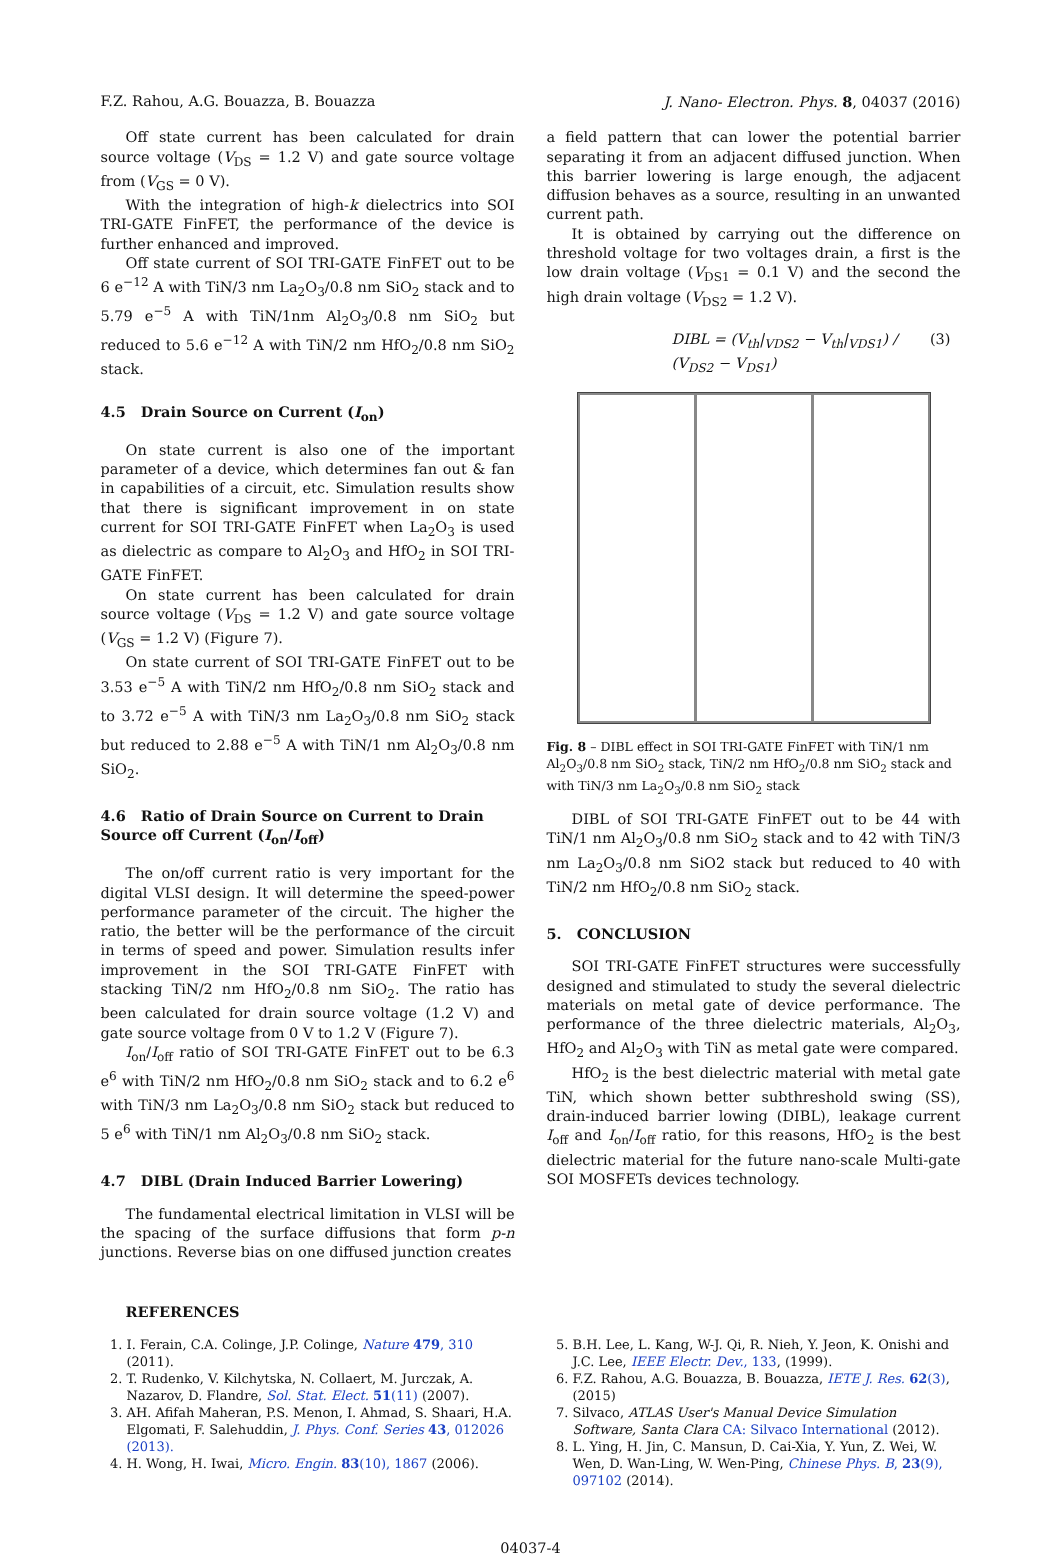F.Z. Rahou, A.G. Bouazza, B. Bouazza J. Nano- Electron. Phys. 8, 04037 (2016)
Off state current has been calculated for drain source voltage (V<sub>DS</sub> = 1.2 V) and gate source voltage from (V<sub>GS</sub> = 0 V).
With the integration of high-k dielectrics into SOI TRI-GATE FinFET, the performance of the device is further enhanced and improved.
Off state current of SOI TRI-GATE FinFET out to be 6 e<sup>−12</sup> A with TiN/3 nm La<sub>2</sub>O<sub>3</sub>/0.8 nm SiO<sub>2</sub> stack and to 5.79 e<sup>−5</sup> A with TiN/1nm Al<sub>2</sub>O<sub>3</sub>/0.8 nm SiO<sub>2</sub> but reduced to 5.6 e<sup>−12</sup> A with TiN/2 nm HfO<sub>2</sub>/0.8 nm SiO<sub>2</sub> stack.
4.5 Drain Source on Current (I<sub>on</sub>)
On state current is also one of the important parameter of a device, which determines fan out & fan in capabilities of a circuit, etc. Simulation results show that there is significant improvement in on state current for SOI TRI-GATE FinFET when La<sub>2</sub>O<sub>3</sub> is used as dielectric as compare to Al<sub>2</sub>O<sub>3</sub> and HfO<sub>2</sub> in SOI TRI-GATE FinFET.
On state current has been calculated for drain source voltage (V<sub>DS</sub> = 1.2 V) and gate source voltage (V<sub>GS</sub> = 1.2 V) (Figure 7).
On state current of SOI TRI-GATE FinFET out to be 3.53 e<sup>−5</sup> A with TiN/2 nm HfO<sub>2</sub>/0.8 nm SiO<sub>2</sub> stack and to 3.72 e<sup>−5</sup> A with TiN/3 nm La<sub>2</sub>O<sub>3</sub>/0.8 nm SiO<sub>2</sub> stack but reduced to 2.88 e<sup>−5</sup> A with TiN/1 nm Al<sub>2</sub>O<sub>3</sub>/0.8 nm SiO<sub>2</sub>.
4.6 Ratio of Drain Source on Current to Drain Source off Current (I<sub>on</sub>/I<sub>off</sub>)
The on/off current ratio is very important for the digital VLSI design. It will determine the speed-power performance parameter of the circuit. The higher the ratio, the better will be the performance of the circuit in terms of speed and power. Simulation results infer improvement in the SOI TRI-GATE FinFET with stacking TiN/2 nm HfO<sub>2</sub>/0.8 nm SiO<sub>2</sub>. The ratio has been calculated for drain source voltage (1.2 V) and gate source voltage from 0 V to 1.2 V (Figure 7).
I<sub>on</sub>/I<sub>off</sub> ratio of SOI TRI-GATE FinFET out to be 6.3 e<sup>6</sup> with TiN/2 nm HfO<sub>2</sub>/0.8 nm SiO<sub>2</sub> stack and to 6.2 e<sup>6</sup> with TiN/3 nm La<sub>2</sub>O<sub>3</sub>/0.8 nm SiO<sub>2</sub> stack but reduced to 5 e<sup>6</sup> with TiN/1 nm Al<sub>2</sub>O<sub>3</sub>/0.8 nm SiO<sub>2</sub> stack.
4.7 DIBL (Drain Induced Barrier Lowering)
The fundamental electrical limitation in VLSI will be the spacing of the surface diffusions that form p-n junctions. Reverse bias on one diffused junction creates
a field pattern that can lower the potential barrier separating it from an adjacent diffused junction. When this barrier lowering is large enough, the adjacent diffusion behaves as a source, resulting in an unwanted current path.
It is obtained by carrying out the difference on threshold voltage for two voltages drain, a first is the low drain voltage (V<sub>DS1</sub> = 0.1 V) and the second the high drain voltage (V<sub>DS2</sub> = 1.2 V).
DIBL = (V<sub>th</sub>|<sub>VDS2</sub> − V<sub>th</sub>|<sub>VDS1</sub>) / (V<sub>DS2</sub> − V<sub>DS1</sub>) (3)
Fig. 8 – DIBL effect in SOI TRI-GATE FinFET with TiN/1 nm Al<sub>2</sub>O<sub>3</sub>/0.8 nm SiO<sub>2</sub> stack, TiN/2 nm HfO<sub>2</sub>/0.8 nm SiO<sub>2</sub> stack and with TiN/3 nm La<sub>2</sub>O<sub>3</sub>/0.8 nm SiO<sub>2</sub> stack
DIBL of SOI TRI-GATE FinFET out to be 44 with TiN/1 nm Al<sub>2</sub>O<sub>3</sub>/0.8 nm SiO<sub>2</sub> stack and to 42 with TiN/3 nm La<sub>2</sub>O<sub>3</sub>/0.8 nm SiO2 stack but reduced to 40 with TiN/2 nm HfO<sub>2</sub>/0.8 nm SiO<sub>2</sub> stack.
5. CONCLUSION
SOI TRI-GATE FinFET structures were successfully designed and stimulated to study the several dielectric materials on metal gate of device performance. The performance of the three dielectric materials, Al<sub>2</sub>O<sub>3</sub>, HfO<sub>2</sub> and Al<sub>2</sub>O<sub>3</sub> with TiN as metal gate were compared.
HfO<sub>2</sub> is the best dielectric material with metal gate TiN, which shown better subthreshold swing (SS), drain-induced barrier lowing (DIBL), leakage current I<sub>off</sub> and I<sub>on</sub>/I<sub>off</sub> ratio, for this reasons, HfO<sub>2</sub> is the best dielectric material for the future nano-scale Multi-gate SOI MOSFETs devices technology.
REFERENCES
1. I. Ferain, C.A. Colinge, J.P. Colinge, Nature 479, 310 (2011).
2. T. Rudenko, V. Kilchytska, N. Collaert, M. Jurczak, A. Nazarov, D. Flandre, Sol. Stat. Elect. 51(11) (2007).
3. AH. Afifah Maheran, P.S. Menon, I. Ahmad, S. Shaari, H.A. Elgomati, F. Salehuddin, J. Phys. Conf. Series 43, 012026 (2013).
4. H. Wong, H. Iwai, Micro. Engin. 83(10), 1867 (2006).
5. B.H. Lee, L. Kang, W-J. Qi, R. Nieh, Y. Jeon, K. Onishi and J.C. Lee, IEEE Electr. Dev., 133, (1999).
6. F.Z. Rahou, A.G. Bouazza, B. Bouazza, IETE J. Res. 62(3), (2015)
7. Silvaco, ATLAS User's Manual Device Simulation Software, Santa Clara CA: Silvaco International (2012).
8. L. Ying, H. Jin, C. Mansun, D. Cai-Xia, Y. Yun, Z. Wei, W. Wen, D. Wan-Ling, W. Wen-Ping, Chinese Phys. B, 23(9), 097102 (2014).
04037-4